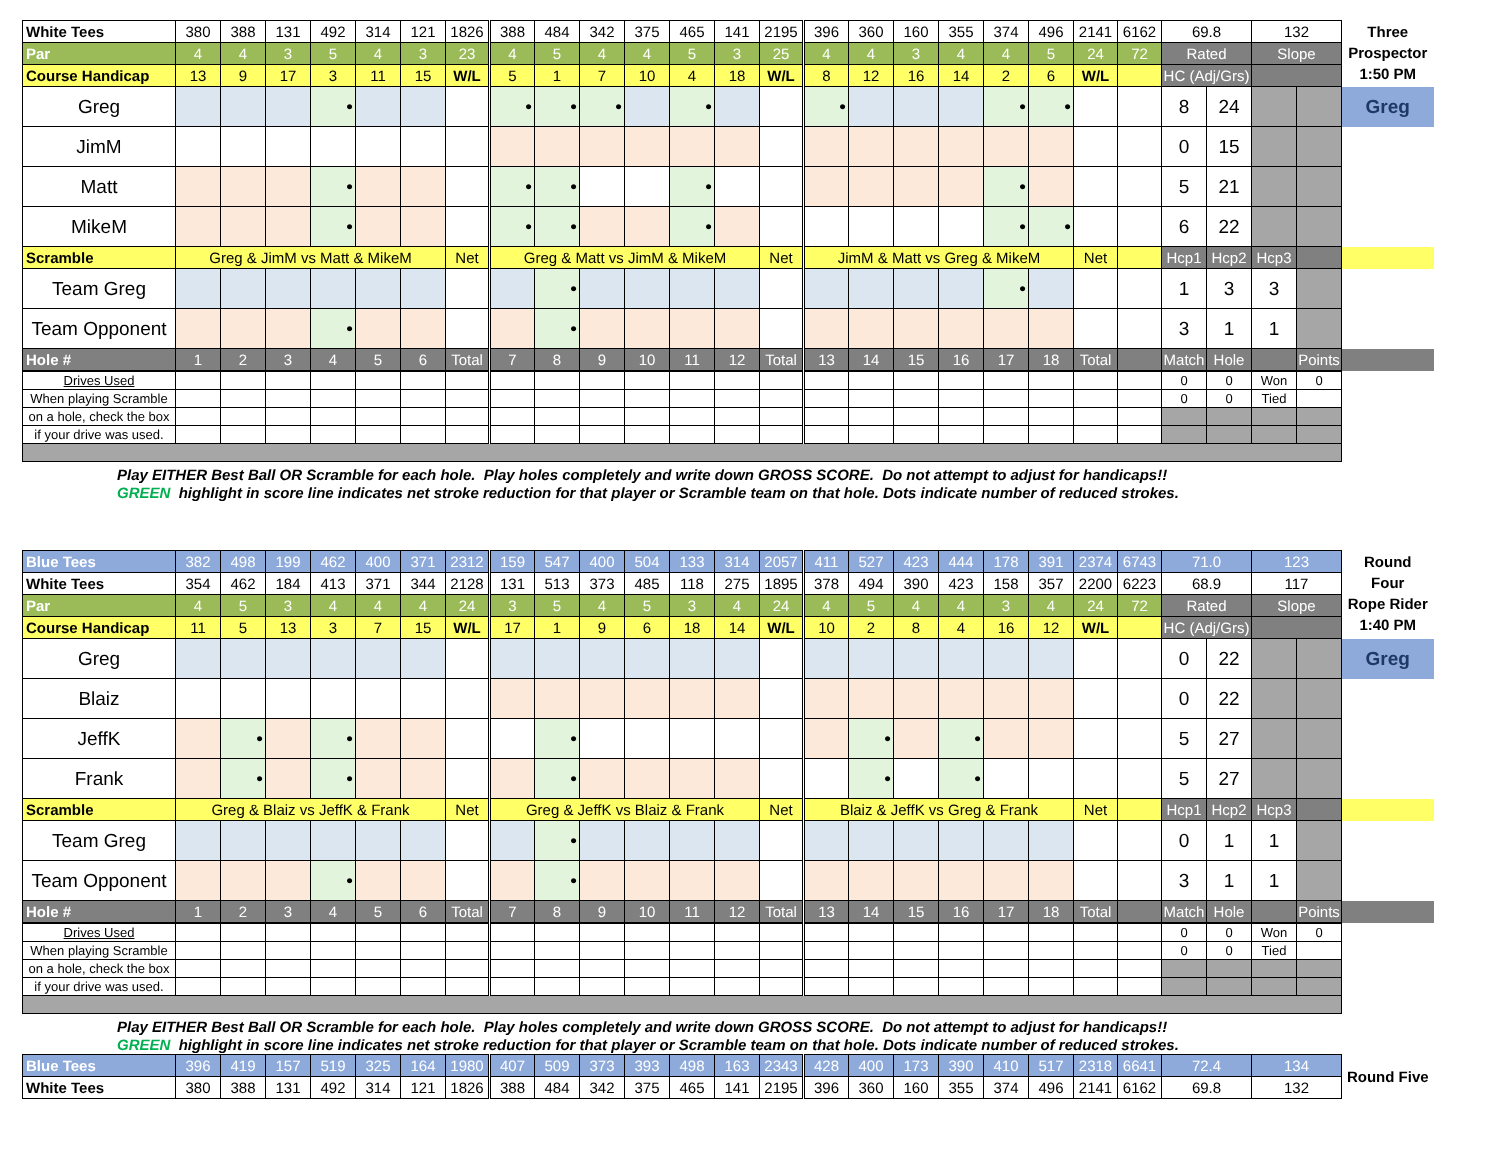| White Tees | 380 | 388 | 131 | 492 | 314 | 121 | 1826 | 388 | 484 | 342 | 375 | 465 | 141 | 2195 | 396 | 360 | 160 | 355 | 374 | 496 | 2141 | 6162 | 69.8 | | 132 | | Three Prospector 1:50 PM |
| Par | 4 | 4 | 3 | 5 | 4 | 3 | 23 | 4 | 5 | 4 | 4 | 5 | 3 | 25 | 4 | 4 | 3 | 4 | 4 | 5 | 24 | 72 | Rated | | Slope | | |
| Course Handicap | 13 | 9 | 17 | 3 | 11 | 15 | W/L | 5 | 1 | 7 | 10 | 4 | 18 | W/L | 8 | 12 | 16 | 14 | 2 | 6 | W/L | | HC (Adj/Grs) | | | | |
| Greg | | | | • | | | | • | • | • | | • | | | • | | | | • | • | | | 8 | 24 | | | Greg |
| JimM | | | | | | | | | | | | | | | | | | | | | | | 0 | 15 | | | |
| Matt | | | | • | | | | • | • | | | • | | | | | | | • | | | | 5 | 21 | | | |
| MikeM | | | | • | | | | • | • | | | • | | | | | | | • | • | | | 6 | 22 | | | |
| Scramble | Greg & JimM vs Matt & MikeM | | | | | | Net | Greg & Matt vs JimM & MikeM | | | | | | Net | JimM & Matt vs Greg & MikeM | | | | | | Net | | Hcp1 | Hcp2 | Hcp3 | | |
| Team Greg | | | | | | | | | • | | | | | | | | | | • | | | | 1 | 3 | 3 | | |
| Team Opponent | | | | • | | | | | • | | | | | | | | | | | | | | 3 | 1 | 1 | | |
| Hole # | 1 | 2 | 3 | 4 | 5 | 6 | Total | 7 | 8 | 9 | 10 | 11 | 12 | Total | 13 | 14 | 15 | 16 | 17 | 18 | Total | | Match | Hole | | Points | |
| Drives Used | | | | | | | | | | | | | | | | | | | | | | | 0 | 0 | Won | 0 |
| When playing Scramble | | | | | | | | | | | | | | | | | | | | | | | 0 | 0 | Tied | |
| on a hole, check the box | | | | | | | | | | | | | | | | | | | | | | | | | | |
| if your drive was used. | | | | | | | | | | | | | | | | | | | | | | | | | | |
Play EITHER Best Ball OR Scramble for each hole. Play holes completely and write down GROSS SCORE. Do not attempt to adjust for handicaps!!
GREEN highlight in score line indicates net stroke reduction for that player or Scramble team on that hole. Dots indicate number of reduced strokes.
| Blue Tees | 382 | 498 | 199 | 462 | 400 | 371 | 2312 | 159 | 547 | 400 | 504 | 133 | 314 | 2057 | 411 | 527 | 423 | 444 | 178 | 391 | 2374 | 6743 | 71.0 | | 123 | | Round Four Rope Rider 1:40 PM |
| White Tees | 354 | 462 | 184 | 413 | 371 | 344 | 2128 | 131 | 513 | 373 | 485 | 118 | 275 | 1895 | 378 | 494 | 390 | 423 | 158 | 357 | 2200 | 6223 | 68.9 | | 117 | | |
| Par | 4 | 5 | 3 | 4 | 4 | 4 | 24 | 3 | 5 | 4 | 5 | 3 | 4 | 24 | 4 | 5 | 4 | 4 | 3 | 4 | 24 | 72 | Rated | | Slope | | |
| Course Handicap | 11 | 5 | 13 | 3 | 7 | 15 | W/L | 17 | 1 | 9 | 6 | 18 | 14 | W/L | 10 | 2 | 8 | 4 | 16 | 12 | W/L | | HC (Adj/Grs) | | | | |
| Greg | | | | | | | | | | | | | | | | | | | | | | | 0 | 22 | | | Greg |
| Blaiz | | | | | | | | | | | | | | | | | | | | | | | 0 | 22 | | | |
| JeffK | | • | | • | | | | | • | | | | | | | • | | • | | | | | 5 | 27 | | | |
| Frank | | • | | • | | | | | • | | | | | | | • | | • | | | | | 5 | 27 | | | |
| Scramble | Greg & Blaiz vs JeffK & Frank | | | | | | Net | Greg & JeffK vs Blaiz & Frank | | | | | | Net | Blaiz & JeffK vs Greg & Frank | | | | | | Net | | Hcp1 | Hcp2 | Hcp3 | | |
| Team Greg | | | | | | | | | • | | | | | | | | | | | | | | 0 | 1 | 1 | | |
| Team Opponent | | | | • | | | | | • | | | | | | | | | | | | | | 3 | 1 | 1 | | |
| Hole # | 1 | 2 | 3 | 4 | 5 | 6 | Total | 7 | 8 | 9 | 10 | 11 | 12 | Total | 13 | 14 | 15 | 16 | 17 | 18 | Total | | Match | Hole | | Points | |
| Drives Used | | | | | | | | | | | | | | | | | | | | | | | 0 | 0 | Won | 0 |
| When playing Scramble | | | | | | | | | | | | | | | | | | | | | | | 0 | 0 | Tied | |
| on a hole, check the box | | | | | | | | | | | | | | | | | | | | | | | | | | |
| if your drive was used. | | | | | | | | | | | | | | | | | | | | | | | | | | |
Play EITHER Best Ball OR Scramble for each hole. Play holes completely and write down GROSS SCORE. Do not attempt to adjust for handicaps!!
GREEN highlight in score line indicates net stroke reduction for that player or Scramble team on that hole. Dots indicate number of reduced strokes.
| Blue Tees | 396 | 419 | 157 | 519 | 325 | 164 | 1980 | 407 | 509 | 373 | 393 | 498 | 163 | 2343 | 428 | 400 | 173 | 390 | 410 | 517 | 2318 | 6641 | 72.4 | 134 | Round Five |
| White Tees | 380 | 388 | 131 | 492 | 314 | 121 | 1826 | 388 | 484 | 342 | 375 | 465 | 141 | 2195 | 396 | 360 | 160 | 355 | 374 | 496 | 2141 | 6162 | 69.8 | 132 | |